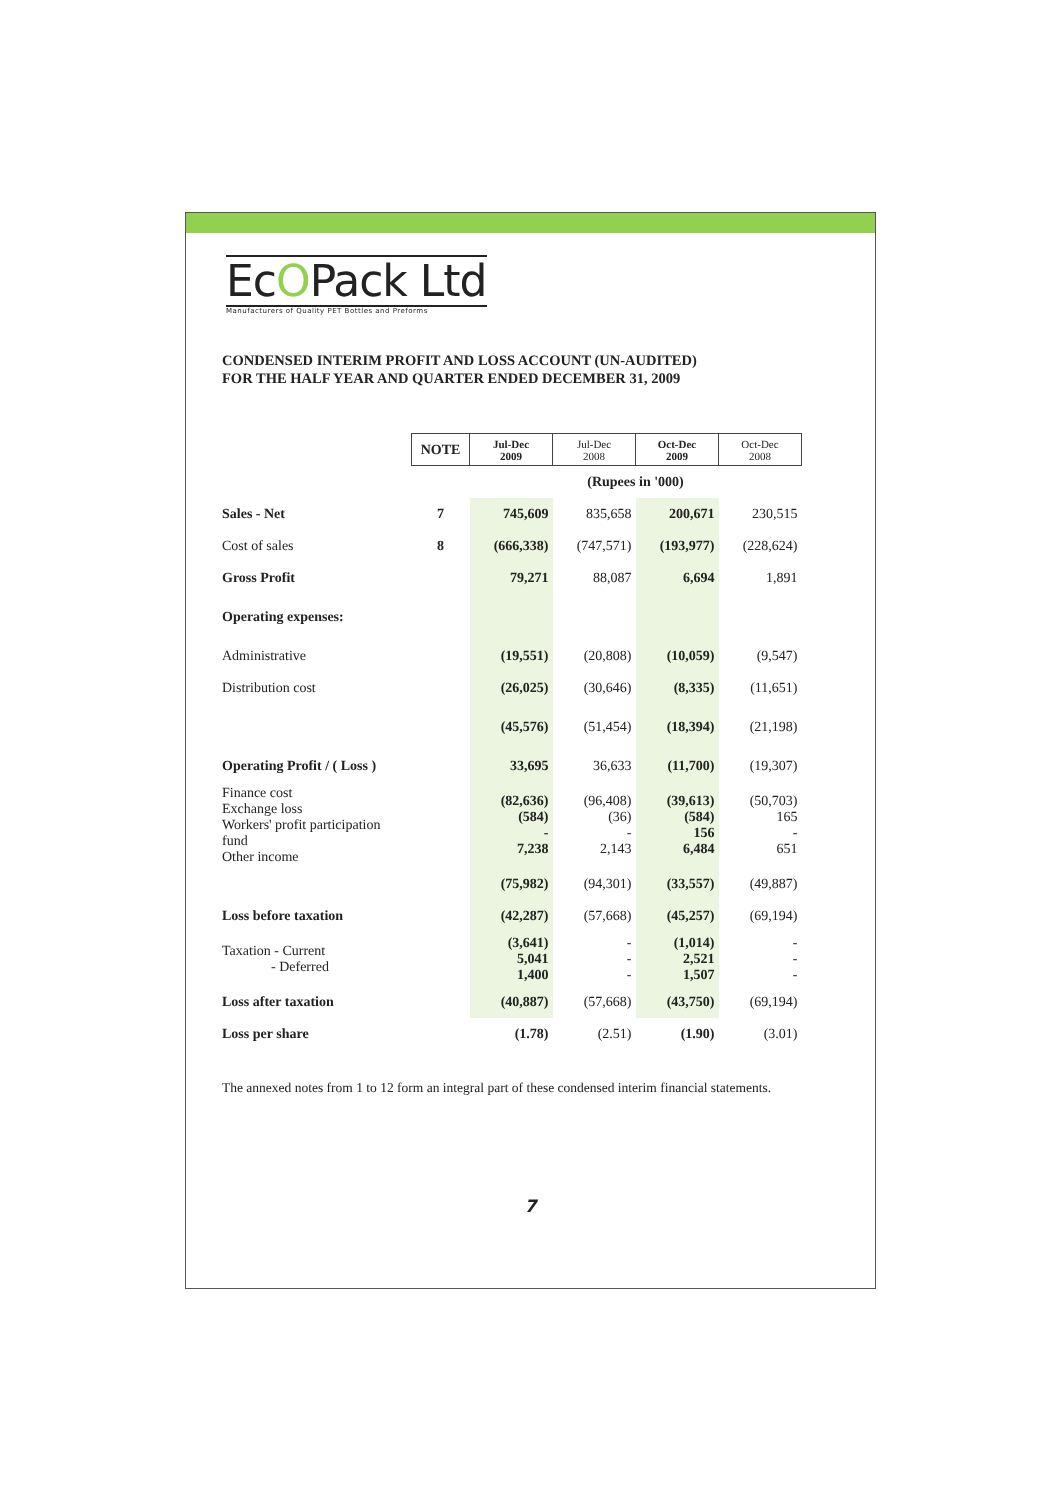EcOPack Ltd
Manufacturers of Quality PET Bottles and Preforms
CONDENSED INTERIM PROFIT AND LOSS ACCOUNT (UN-AUDITED)
FOR THE HALF YEAR AND QUARTER ENDED DECEMBER 31, 2009
| | NOTE | Jul-Dec 2009 | Jul-Dec 2008 | Oct-Dec 2009 | Oct-Dec 2008 |
| | | (Rupees in '000) | | | |
| Sales - Net | 7 | 745,609 | 835,658 | 200,671 | 230,515 |
| Cost of sales | 8 | (666,338) | (747,571) | (193,977) | (228,624) |
| Gross Profit | | 79,271 | 88,087 | 6,694 | 1,891 |
| Operating expenses: | | | | | |
| Administrative | | (19,551) | (20,808) | (10,059) | (9,547) |
| Distribution cost | | (26,025) | (30,646) | (8,335) | (11,651) |
| | | (45,576) | (51,454) | (18,394) | (21,198) |
| Operating Profit / ( Loss ) | | 33,695 | 36,633 | (11,700) | (19,307) |
| Finance cost Exchange loss Workers' profit participation fund Other income | | (82,636) (584) - 7,238 | (96,408) (36) - 2,143 | (39,613) (584) 156 6,484 | (50,703) 165 - 651 |
| | | (75,982) | (94,301) | (33,557) | (49,887) |
| Loss before taxation | | (42,287) | (57,668) | (45,257) | (69,194) |
| Taxation - Current - Deferred | | (3,641) 5,041 1,400 | - - - | (1,014) 2,521 1,507 | - - - |
| Loss after taxation | | (40,887) | (57,668) | (43,750) | (69,194) |
| Loss per share | | (1.78) | (2.51) | (1.90) | (3.01) |
The annexed notes from 1 to 12 form an integral part of these condensed interim financial statements.
7